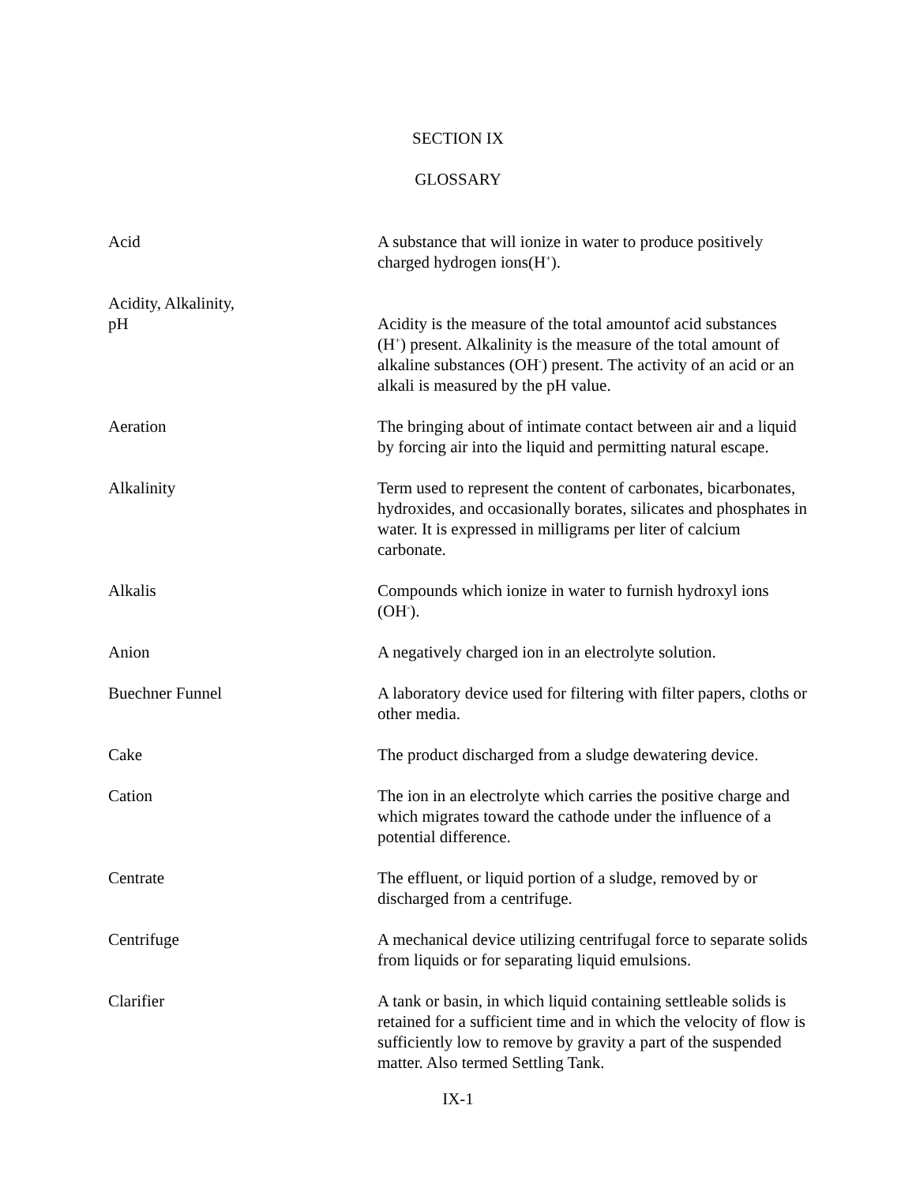SECTION IX
GLOSSARY
Acid A substance that will ionize in water to produce positively charged hydrogen ions(H<sup>+</sup>).
Acidity, Alkalinity,
pH
Acidity is the measure of the total amountof acid substances (H<sup>+</sup>) present. Alkalinity is the measure of the total amount of alkaline substances (OH<sup>-</sup>) present. The activity of an acid or an alkali is measured by the pH value.
Aeration The bringing about of intimate contact between air and a liquid by forcing air into the liquid and permitting natural escape.
Alkalinity Term used to represent the content of carbonates, bicarbonates, hydroxides, and occasionally borates, silicates and phosphates in water. It is expressed in milligrams per liter of calcium carbonate.
Alkalis Compounds which ionize in water to furnish hydroxyl ions (OH<sup>-</sup>).
Anion A negatively charged ion in an electrolyte solution.
Buechner Funnel A laboratory device used for filtering with filter papers, cloths or other media.
Cake The product discharged from a sludge dewatering device.
Cation The ion in an electrolyte which carries the positive charge and which migrates toward the cathode under the influence of a potential difference.
Centrate The effluent, or liquid portion of a sludge, removed by or discharged from a centrifuge.
Centrifuge A mechanical device utilizing centrifugal force to separate solids from liquids or for separating liquid emulsions.
Clarifier A tank or basin, in which liquid containing settleable solids is retained for a sufficient time and in which the velocity of flow is sufficiently low to remove by gravity a part of the suspended matter. Also termed Settling Tank.
IX-1